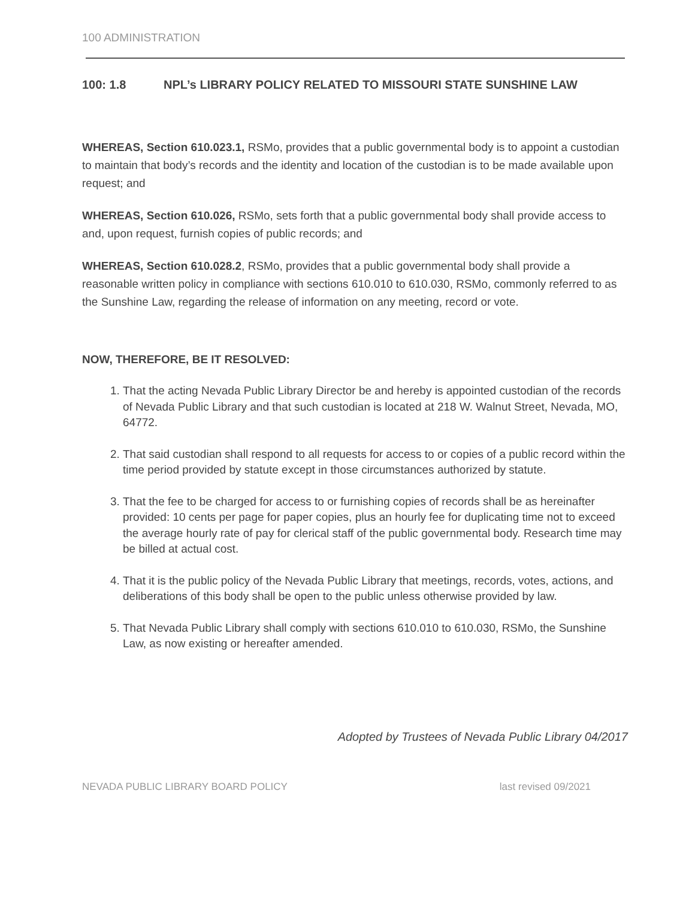100 ADMINISTRATION
100: 1.8 NPL’s LIBRARY POLICY RELATED TO MISSOURI STATE SUNSHINE LAW
WHEREAS, Section 610.023.1, RSMo, provides that a public governmental body is to appoint a custodian to maintain that body’s records and the identity and location of the custodian is to be made available upon request; and
WHEREAS, Section 610.026, RSMo, sets forth that a public governmental body shall provide access to and, upon request, furnish copies of public records; and
WHEREAS, Section 610.028.2, RSMo, provides that a public governmental body shall provide a reasonable written policy in compliance with sections 610.010 to 610.030, RSMo, commonly referred to as the Sunshine Law, regarding the release of information on any meeting, record or vote.
NOW, THEREFORE, BE IT RESOLVED:
1. That the acting Nevada Public Library Director be and hereby is appointed custodian of the records of Nevada Public Library and that such custodian is located at 218 W. Walnut Street, Nevada, MO, 64772.
2. That said custodian shall respond to all requests for access to or copies of a public record within the time period provided by statute except in those circumstances authorized by statute.
3. That the fee to be charged for access to or furnishing copies of records shall be as hereinafter provided: 10 cents per page for paper copies, plus an hourly fee for duplicating time not to exceed the average hourly rate of pay for clerical staff of the public governmental body. Research time may be billed at actual cost.
4. That it is the public policy of the Nevada Public Library that meetings, records, votes, actions, and deliberations of this body shall be open to the public unless otherwise provided by law.
5. That Nevada Public Library shall comply with sections 610.010 to 610.030, RSMo, the Sunshine Law, as now existing or hereafter amended.
Adopted by Trustees of Nevada Public Library 04/2017
NEVADA PUBLIC LIBRARY BOARD POLICY last revised 09/2021